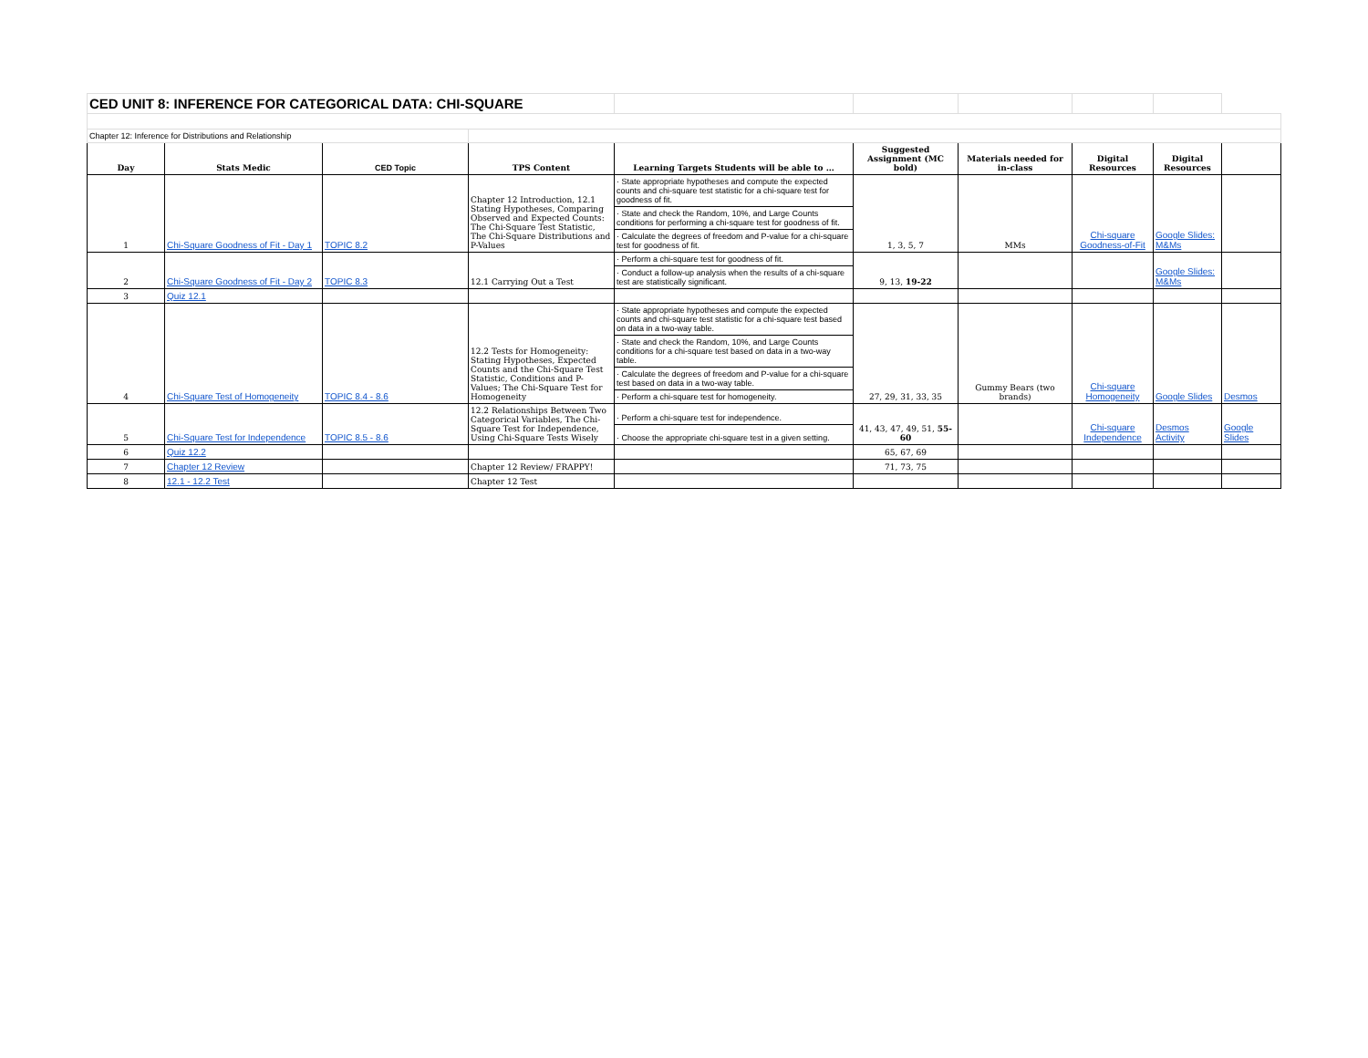| CED UNIT 8: INFERENCE FOR CATEGORICAL DATA: CHI-SQUARE | | | | | | | | | |
| Chapter 12: Inference for Distributions and Relationship | | | | | | | | | |
| Day | Stats Medic | CED Topic | TPS Content | Learning Targets Students will be able to … | Suggested Assignment (MC bold) | Materials needed for in-class | Digital Resources | Digital Resources | |
| 1 | Chi-Square Goodness of Fit - Day 1 | TOPIC 8.2 | Chapter 12 Introduction, 12.1 Stating Hypotheses, Comparing Observed and Expected Counts: The Chi-Square Test Statistic, The Chi-Square Distributions and P-Values | · State appropriate hypotheses and compute the expected counts and chi-square test statistic for a chi-square test for goodness of fit. | 1, 3, 5, 7 | MMs | Chi-square Goodness-of-Fit | Google Slides: M&Ms | |
| | | | | · State and check the Random, 10%, and Large Counts conditions for performing a chi-square test for goodness of fit. | | | | | |
| | | | | · Calculate the degrees of freedom and P-value for a chi-square test for goodness of fit. | | | | | |
| 2 | Chi-Square Goodness of Fit - Day 2 | TOPIC 8.3 | 12.1 Carrying Out a Test | · Perform a chi-square test for goodness of fit. | 9, 13, 19-22 | | | Google Slides: M&Ms | |
| | | | | · Conduct a follow-up analysis when the results of a chi-square test are statistically significant. | | | | | |
| 3 | Quiz 12.1 | | | | | | | | |
| 4 | Chi-Square Test of Homogeneity | TOPIC 8.4 - 8.6 | 12.2 Tests for Homogeneity: Stating Hypotheses, Expected Counts and the Chi-Square Test Statistic, Conditions and P-Values; The Chi-Square Test for Homogeneity | · State appropriate hypotheses and compute the expected counts and chi-square test statistic for a chi-square test based on data in a two-way table. | 27, 29, 31, 33, 35 | Gummy Bears (two brands) | Chi-square Homogeneity | Google Slides | Desmos |
| | | | | · State and check the Random, 10%, and Large Counts conditions for a chi-square test based on data in a two-way table. | | | | | |
| | | | | · Calculate the degrees of freedom and P-value for a chi-square test based on data in a two-way table. | | | | | |
| | | | | · Perform a chi-square test for homogeneity. | | | | | |
| 5 | Chi-Square Test for Independence | TOPIC 8.5 - 8.6 | 12.2 Relationships Between Two Categorical Variables, The Chi-Square Test for Independence, Using Chi-Square Tests Wisely | · Perform a chi-square test for independence. | 41, 43, 47, 49, 51, 55-60 | | Chi-square Independence | Desmos Activity | Google Slides |
| | | | | · Choose the appropriate chi-square test in a given setting. | | | | | |
| 6 | Quiz 12.2 | | | | 65, 67, 69 | | | | |
| 7 | Chapter 12 Review | | Chapter 12 Review/ FRAPPY! | | 71, 73, 75 | | | | |
| 8 | 12.1 - 12.2 Test | | Chapter 12 Test | | | | | | |